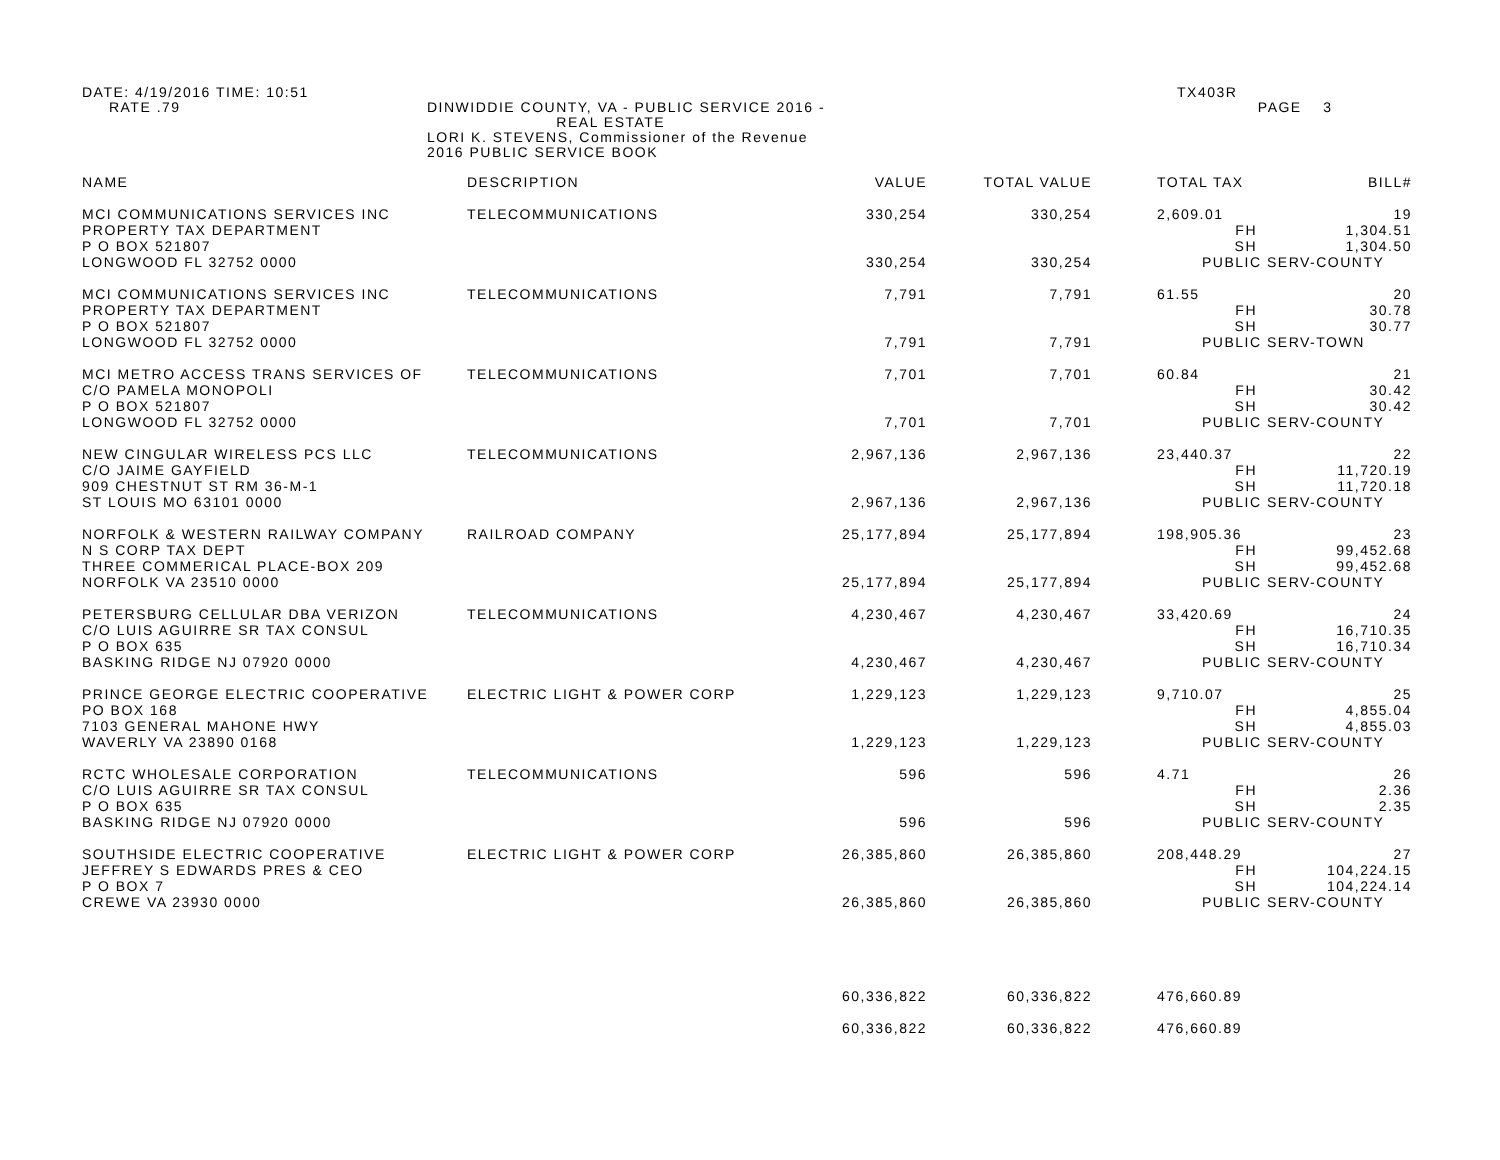DATE: 4/19/2016 TIME: 10:51
RATE .79
DINWIDDIE COUNTY, VA - PUBLIC SERVICE 2016 -
REAL ESTATE
LORI K. STEVENS, Commissioner of the Revenue
2016 PUBLIC SERVICE BOOK
TX403R
PAGE 3
| NAME | DESCRIPTION | VALUE | TOTAL VALUE | TOTAL TAX | BILL# |
| --- | --- | --- | --- | --- | --- |
| MCI COMMUNICATIONS SERVICES INC | TELECOMMUNICATIONS | 330,254 | 330,254 | 2,609.01 | 19 |
| PROPERTY TAX DEPARTMENT | | | | FH | 1,304.51 |
| P O BOX 521807 | | | | SH | 1,304.50 |
| LONGWOOD FL 32752 0000 | | 330,254 | 330,254 | PUBLIC SERV-COUNTY | |
| MCI COMMUNICATIONS SERVICES INC | TELECOMMUNICATIONS | 7,791 | 7,791 | 61.55 | 20 |
| PROPERTY TAX DEPARTMENT | | | | FH | 30.78 |
| P O BOX 521807 | | | | SH | 30.77 |
| LONGWOOD FL 32752 0000 | | 7,791 | 7,791 | PUBLIC SERV-TOWN | |
| MCI METRO ACCESS TRANS SERVICES OF | TELECOMMUNICATIONS | 7,701 | 7,701 | 60.84 | 21 |
| C/O PAMELA MONOPOLI | | | | FH | 30.42 |
| P O BOX 521807 | | | | SH | 30.42 |
| LONGWOOD FL 32752 0000 | | 7,701 | 7,701 | PUBLIC SERV-COUNTY | |
| NEW CINGULAR WIRELESS PCS LLC | TELECOMMUNICATIONS | 2,967,136 | 2,967,136 | 23,440.37 | 22 |
| C/O JAIME GAYFIELD | | | | FH | 11,720.19 |
| 909 CHESTNUT ST RM 36-M-1 | | | | SH | 11,720.18 |
| ST LOUIS MO 63101 0000 | | 2,967,136 | 2,967,136 | PUBLIC SERV-COUNTY | |
| NORFOLK & WESTERN RAILWAY COMPANY | RAILROAD COMPANY | 25,177,894 | 25,177,894 | 198,905.36 | 23 |
| N S CORP TAX DEPT | | | | FH | 99,452.68 |
| THREE COMMERICAL PLACE-BOX 209 | | | | SH | 99,452.68 |
| NORFOLK VA 23510 0000 | | 25,177,894 | 25,177,894 | PUBLIC SERV-COUNTY | |
| PETERSBURG CELLULAR DBA VERIZON | TELECOMMUNICATIONS | 4,230,467 | 4,230,467 | 33,420.69 | 24 |
| C/O LUIS AGUIRRE SR TAX CONSUL | | | | FH | 16,710.35 |
| P O BOX 635 | | | | SH | 16,710.34 |
| BASKING RIDGE NJ 07920 0000 | | 4,230,467 | 4,230,467 | PUBLIC SERV-COUNTY | |
| PRINCE GEORGE ELECTRIC COOPERATIVE | ELECTRIC LIGHT & POWER CORP | 1,229,123 | 1,229,123 | 9,710.07 | 25 |
| PO BOX 168 | | | | FH | 4,855.04 |
| 7103 GENERAL MAHONE HWY | | | | SH | 4,855.03 |
| WAVERLY VA 23890 0168 | | 1,229,123 | 1,229,123 | PUBLIC SERV-COUNTY | |
| RCTC WHOLESALE CORPORATION | TELECOMMUNICATIONS | 596 | 596 | 4.71 | 26 |
| C/O LUIS AGUIRRE SR TAX CONSUL | | | | FH | 2.36 |
| P O BOX 635 | | | | SH | 2.35 |
| BASKING RIDGE NJ 07920 0000 | | 596 | 596 | PUBLIC SERV-COUNTY | |
| SOUTHSIDE ELECTRIC COOPERATIVE | ELECTRIC LIGHT & POWER CORP | 26,385,860 | 26,385,860 | 208,448.29 | 27 |
| JEFFREY S EDWARDS PRES & CEO | | | | FH | 104,224.15 |
| P O BOX 7 | | | | SH | 104,224.14 |
| CREWE VA 23930 0000 | | 26,385,860 | 26,385,860 | PUBLIC SERV-COUNTY | |
| | | 60,336,822 | 60,336,822 | 476,660.89 | |
| | | 60,336,822 | 60,336,822 | 476,660.89 | |